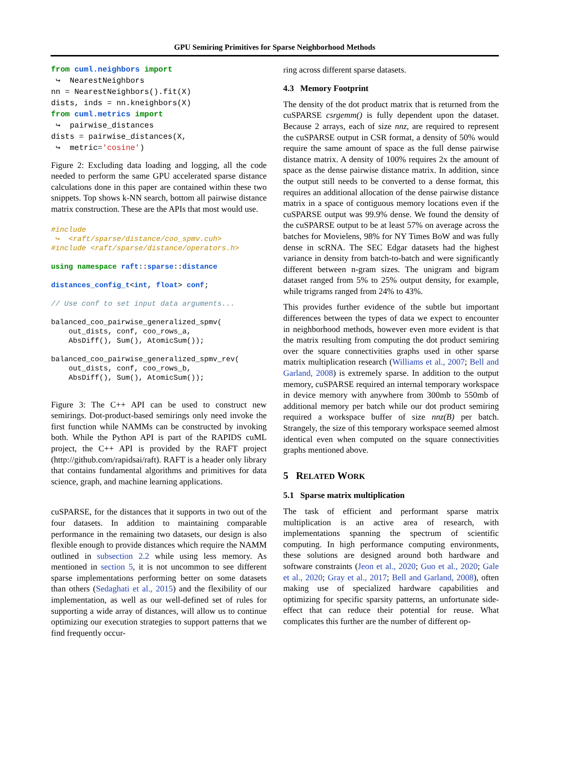GPU Semiring Primitives for Sparse Neighborhood Methods
from cuml.neighbors import
 ↪  NearestNeighbors
nn = NearestNeighbors().fit(X)
dists, inds = nn.kneighbors(X)
from cuml.metrics import
 ↪  pairwise_distances
dists = pairwise_distances(X,
 ↪  metric='cosine')
Figure 2: Excluding data loading and logging, all the code needed to perform the same GPU accelerated sparse distance calculations done in this paper are contained within these two snippets. Top shows k-NN search, bottom all pairwise distance matrix construction. These are the APIs that most would use.
#include
 ↪  <raft/sparse/distance/coo_spmv.cuh>
#include <raft/sparse/distance/operators.h>

using namespace raft::sparse::distance

distances_config_t<int, float> conf;

// Use conf to set input data arguments...

balanced_coo_pairwise_generalized_spmv(
    out_dists, conf, coo_rows_a,
    AbsDiff(), Sum(), AtomicSum());

balanced_coo_pairwise_generalized_spmv_rev(
    out_dists, conf, coo_rows_b,
    AbsDiff(), Sum(), AtomicSum());
Figure 3: The C++ API can be used to construct new semirings. Dot-product-based semirings only need invoke the first function while NAMMs can be constructed by invoking both. While the Python API is part of the RAPIDS cuML project, the C++ API is provided by the RAFT project (http://github.com/rapidsai/raft). RAFT is a header only library that contains fundamental algorithms and primitives for data science, graph, and machine learning applications.
cuSPARSE, for the distances that it supports in two out of the four datasets. In addition to maintaining comparable performance in the remaining two datasets, our design is also flexible enough to provide distances which require the NAMM outlined in subsection 2.2 while using less memory. As mentioned in section 5, it is not uncommon to see different sparse implementations performing better on some datasets than others (Sedaghati et al., 2015) and the flexibility of our implementation, as well as our well-defined set of rules for supporting a wide array of distances, will allow us to continue optimizing our execution strategies to support patterns that we find frequently occur-
ring across different sparse datasets.
4.3 Memory Footprint
The density of the dot product matrix that is returned from the cuSPARSE csrgemm() is fully dependent upon the dataset. Because 2 arrays, each of size nnz, are required to represent the cuSPARSE output in CSR format, a density of 50% would require the same amount of space as the full dense pairwise distance matrix. A density of 100% requires 2x the amount of space as the dense pairwise distance matrix. In addition, since the output still needs to be converted to a dense format, this requires an additional allocation of the dense pairwise distance matrix in a space of contiguous memory locations even if the cuSPARSE output was 99.9% dense. We found the density of the cuSPARSE output to be at least 57% on average across the batches for Movielens, 98% for NY Times BoW and was fully dense in scRNA. The SEC Edgar datasets had the highest variance in density from batch-to-batch and were significantly different between n-gram sizes. The unigram and bigram dataset ranged from 5% to 25% output density, for example, while trigrams ranged from 24% to 43%.
This provides further evidence of the subtle but important differences between the types of data we expect to encounter in neighborhood methods, however even more evident is that the matrix resulting from computing the dot product semiring over the square connectivities graphs used in other sparse matrix multiplication research (Williams et al., 2007; Bell and Garland, 2008) is extremely sparse. In addition to the output memory, cuSPARSE required an internal temporary workspace in device memory with anywhere from 300mb to 550mb of additional memory per batch while our dot product semiring required a workspace buffer of size nnz(B) per batch. Strangely, the size of this temporary workspace seemed almost identical even when computed on the square connectivities graphs mentioned above.
5 RELATED WORK
5.1 Sparse matrix multiplication
The task of efficient and performant sparse matrix multiplication is an active area of research, with implementations spanning the spectrum of scientific computing. In high performance computing environments, these solutions are designed around both hardware and software constraints (Jeon et al., 2020; Guo et al., 2020; Gale et al., 2020; Gray et al., 2017; Bell and Garland, 2008), often making use of specialized hardware capabilities and optimizing for specific sparsity patterns, an unfortunate side-effect that can reduce their potential for reuse. What complicates this further are the number of different op-